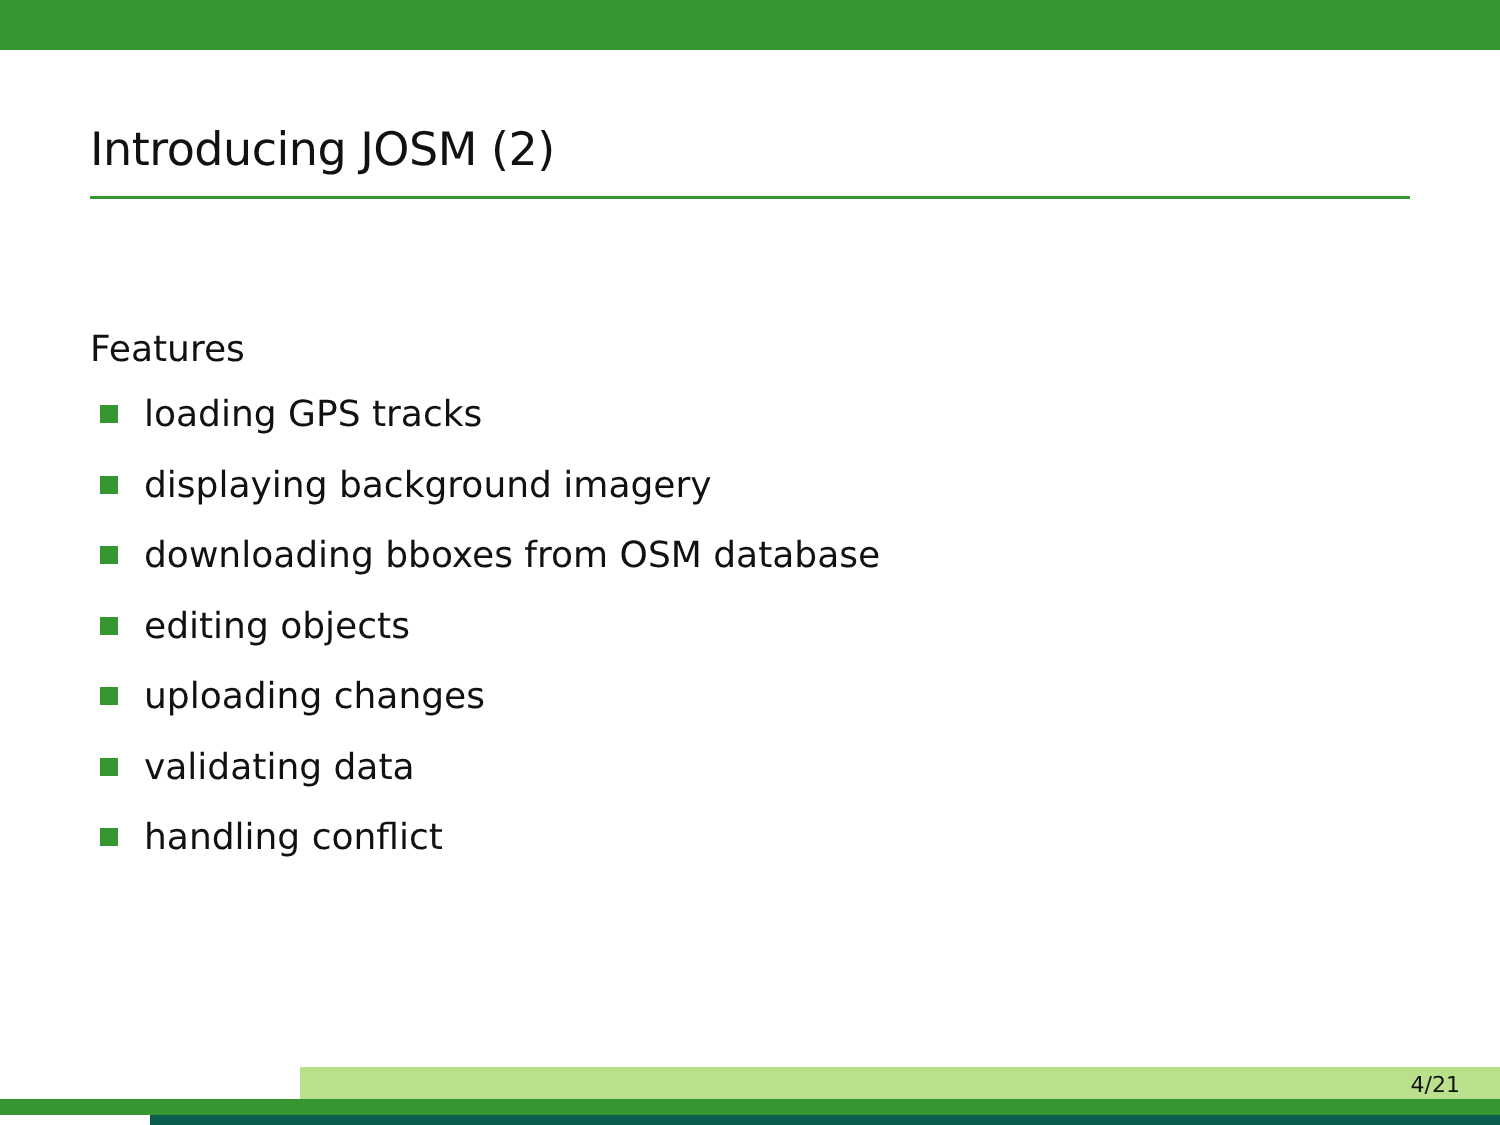Introducing JOSM (2)
Features
loading GPS tracks
displaying background imagery
downloading bboxes from OSM database
editing objects
uploading changes
validating data
handling conflict
4/21